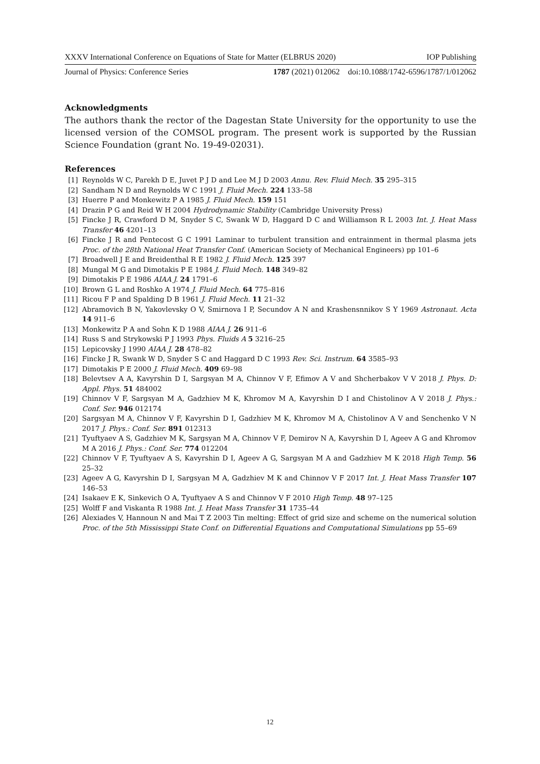XXXV International Conference on Equations of State for Matter (ELBRUS 2020) IOP Publishing
Journal of Physics: Conference Series 1787 (2021) 012062 doi:10.1088/1742-6596/1787/1/012062
Acknowledgments
The authors thank the rector of the Dagestan State University for the opportunity to use the licensed version of the COMSOL program. The present work is supported by the Russian Science Foundation (grant No. 19-49-02031).
References
[1] Reynolds W C, Parekh D E, Juvet P J D and Lee M J D 2003 Annu. Rev. Fluid Mech. 35 295–315
[2] Sandham N D and Reynolds W C 1991 J. Fluid Mech. 224 133–58
[3] Huerre P and Monkewitz P A 1985 J. Fluid Mech. 159 151
[4] Drazin P G and Reid W H 2004 Hydrodynamic Stability (Cambridge University Press)
[5] Fincke J R, Crawford D M, Snyder S C, Swank W D, Haggard D C and Williamson R L 2003 Int. J. Heat Mass Transfer 46 4201–13
[6] Fincke J R and Pentecost G C 1991 Laminar to turbulent transition and entrainment in thermal plasma jets Proc. of the 28th National Heat Transfer Conf. (American Society of Mechanical Engineers) pp 101–6
[7] Broadwell J E and Breidenthal R E 1982 J. Fluid Mech. 125 397
[8] Mungal M G and Dimotakis P E 1984 J. Fluid Mech. 148 349–82
[9] Dimotakis P E 1986 AIAA J. 24 1791–6
[10] Brown G L and Roshko A 1974 J. Fluid Mech. 64 775–816
[11] Ricou F P and Spalding D B 1961 J. Fluid Mech. 11 21–32
[12] Abramovich B N, Yakovlevsky O V, Smirnova I P, Secundov A N and Krashensnnikov S Y 1969 Astronaut. Acta 14 911–6
[13] Monkewitz P A and Sohn K D 1988 AIAA J. 26 911–6
[14] Russ S and Strykowski P J 1993 Phys. Fluids A 5 3216–25
[15] Lepicovsky J 1990 AIAA J. 28 478–82
[16] Fincke J R, Swank W D, Snyder S C and Haggard D C 1993 Rev. Sci. Instrum. 64 3585–93
[17] Dimotakis P E 2000 J. Fluid Mech. 409 69–98
[18] Belevtsev A A, Kavyrshin D I, Sargsyan M A, Chinnov V F, Efimov A V and Shcherbakov V V 2018 J. Phys. D: Appl. Phys. 51 484002
[19] Chinnov V F, Sargsyan M A, Gadzhiev M K, Khromov M A, Kavyrshin D I and Chistolinov A V 2018 J. Phys.: Conf. Ser. 946 012174
[20] Sargsyan M A, Chinnov V F, Kavyrshin D I, Gadzhiev M K, Khromov M A, Chistolinov A V and Senchenko V N 2017 J. Phys.: Conf. Ser. 891 012313
[21] Tyuftyaev A S, Gadzhiev M K, Sargsyan M A, Chinnov V F, Demirov N A, Kavyrshin D I, Ageev A G and Khromov M A 2016 J. Phys.: Conf. Ser. 774 012204
[22] Chinnov V F, Tyuftyaev A S, Kavyrshin D I, Ageev A G, Sargsyan M A and Gadzhiev M K 2018 High Temp. 56 25–32
[23] Ageev A G, Kavyrshin D I, Sargsyan M A, Gadzhiev M K and Chinnov V F 2017 Int. J. Heat Mass Transfer 107 146–53
[24] Isakaev E K, Sinkevich O A, Tyuftyaev A S and Chinnov V F 2010 High Temp. 48 97–125
[25] Wolff F and Viskanta R 1988 Int. J. Heat Mass Transfer 31 1735–44
[26] Alexiades V, Hannoun N and Mai T Z 2003 Tin melting: Effect of grid size and scheme on the numerical solution Proc. of the 5th Mississippi State Conf. on Differential Equations and Computational Simulations pp 55–69
12